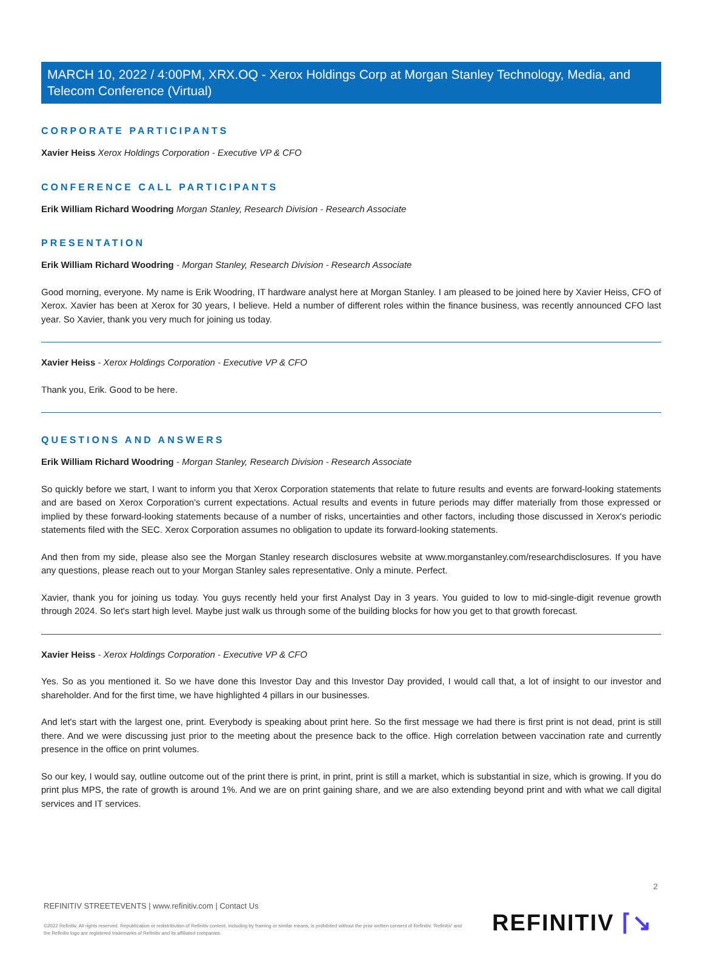MARCH 10, 2022 / 4:00PM, XRX.OQ - Xerox Holdings Corp at Morgan Stanley Technology, Media, and Telecom Conference (Virtual)
CORPORATE PARTICIPANTS
Xavier Heiss Xerox Holdings Corporation - Executive VP & CFO
CONFERENCE CALL PARTICIPANTS
Erik William Richard Woodring Morgan Stanley, Research Division - Research Associate
PRESENTATION
Erik William Richard Woodring - Morgan Stanley, Research Division - Research Associate
Good morning, everyone. My name is Erik Woodring, IT hardware analyst here at Morgan Stanley. I am pleased to be joined here by Xavier Heiss, CFO of Xerox. Xavier has been at Xerox for 30 years, I believe. Held a number of different roles within the finance business, was recently announced CFO last year. So Xavier, thank you very much for joining us today.
Xavier Heiss - Xerox Holdings Corporation - Executive VP & CFO
Thank you, Erik. Good to be here.
QUESTIONS AND ANSWERS
Erik William Richard Woodring - Morgan Stanley, Research Division - Research Associate
So quickly before we start, I want to inform you that Xerox Corporation statements that relate to future results and events are forward-looking statements and are based on Xerox Corporation's current expectations. Actual results and events in future periods may differ materially from those expressed or implied by these forward-looking statements because of a number of risks, uncertainties and other factors, including those discussed in Xerox's periodic statements filed with the SEC. Xerox Corporation assumes no obligation to update its forward-looking statements.
And then from my side, please also see the Morgan Stanley research disclosures website at www.morganstanley.com/researchdisclosures. If you have any questions, please reach out to your Morgan Stanley sales representative. Only a minute. Perfect.
Xavier, thank you for joining us today. You guys recently held your first Analyst Day in 3 years. You guided to low to mid-single-digit revenue growth through 2024. So let's start high level. Maybe just walk us through some of the building blocks for how you get to that growth forecast.
Xavier Heiss - Xerox Holdings Corporation - Executive VP & CFO
Yes. So as you mentioned it. So we have done this Investor Day and this Investor Day provided, I would call that, a lot of insight to our investor and shareholder. And for the first time, we have highlighted 4 pillars in our businesses.
And let's start with the largest one, print. Everybody is speaking about print here. So the first message we had there is first print is not dead, print is still there. And we were discussing just prior to the meeting about the presence back to the office. High correlation between vaccination rate and currently presence in the office on print volumes.
So our key, I would say, outline outcome out of the print there is print, in print, print is still a market, which is substantial in size, which is growing. If you do print plus MPS, the rate of growth is around 1%. And we are on print gaining share, and we are also extending beyond print and with what we call digital services and IT services.
2
REFINITIV STREETEVENTS | www.refinitiv.com | Contact Us
©2022 Refinitiv. All rights reserved. Republication or redistribution of Refinitiv content, including by framing or similar means, is prohibited without the prior written consent of Refinitiv. 'Refinitiv' and the Refinitiv logo are registered trademarks of Refinitiv and its affiliated companies.
REFINITIV ⌈↘